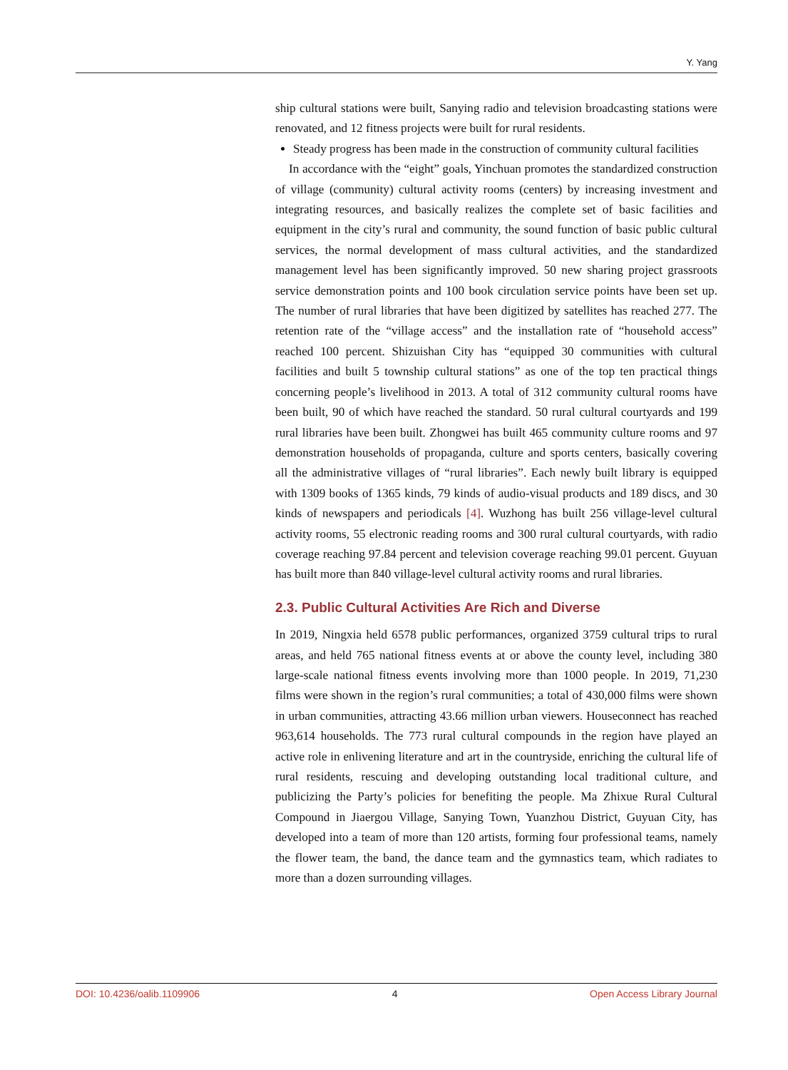Y. Yang
ship cultural stations were built, Sanying radio and television broadcasting stations were renovated, and 12 fitness projects were built for rural residents.
Steady progress has been made in the construction of community cultural facilities
In accordance with the “eight” goals, Yinchuan promotes the standardized construction of village (community) cultural activity rooms (centers) by increasing investment and integrating resources, and basically realizes the complete set of basic facilities and equipment in the city’s rural and community, the sound function of basic public cultural services, the normal development of mass cultural activities, and the standardized management level has been significantly improved. 50 new sharing project grassroots service demonstration points and 100 book circulation service points have been set up. The number of rural libraries that have been digitized by satellites has reached 277. The retention rate of the “village access” and the installation rate of “household access” reached 100 percent. Shizuishan City has “equipped 30 communities with cultural facilities and built 5 township cultural stations” as one of the top ten practical things concerning people’s livelihood in 2013. A total of 312 community cultural rooms have been built, 90 of which have reached the standard. 50 rural cultural courtyards and 199 rural libraries have been built. Zhongwei has built 465 community culture rooms and 97 demonstration households of propaganda, culture and sports centers, basically covering all the administrative villages of “rural libraries”. Each newly built library is equipped with 1309 books of 1365 kinds, 79 kinds of audio-visual products and 189 discs, and 30 kinds of newspapers and periodicals [4]. Wuzhong has built 256 village-level cultural activity rooms, 55 electronic reading rooms and 300 rural cultural courtyards, with radio coverage reaching 97.84 percent and television coverage reaching 99.01 percent. Guyuan has built more than 840 village-level cultural activity rooms and rural libraries.
2.3. Public Cultural Activities Are Rich and Diverse
In 2019, Ningxia held 6578 public performances, organized 3759 cultural trips to rural areas, and held 765 national fitness events at or above the county level, including 380 large-scale national fitness events involving more than 1000 people. In 2019, 71,230 films were shown in the region’s rural communities; a total of 430,000 films were shown in urban communities, attracting 43.66 million urban viewers. Houseconnect has reached 963,614 households. The 773 rural cultural compounds in the region have played an active role in enlivening literature and art in the countryside, enriching the cultural life of rural residents, rescuing and developing outstanding local traditional culture, and publicizing the Party’s policies for benefiting the people. Ma Zhixue Rural Cultural Compound in Jiaergou Village, Sanying Town, Yuanzhou District, Guyuan City, has developed into a team of more than 120 artists, forming four professional teams, namely the flower team, the band, the dance team and the gymnastics team, which radiates to more than a dozen surrounding villages.
DOI: 10.4236/oalib.1109906 4 Open Access Library Journal